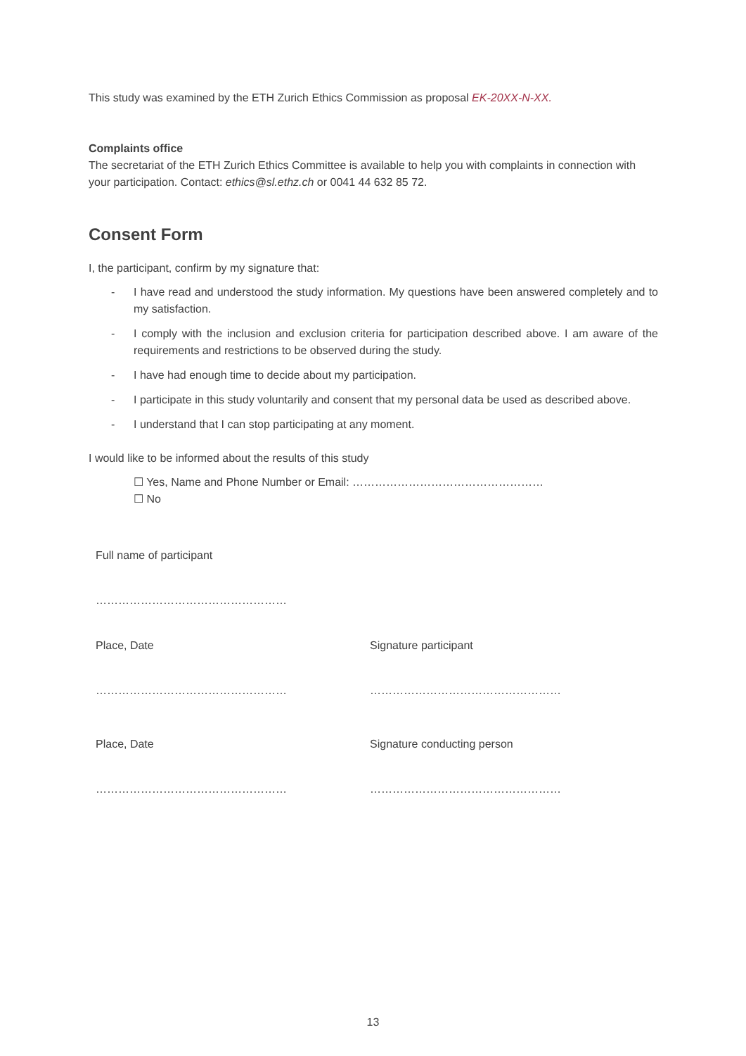This study was examined by the ETH Zurich Ethics Commission as proposal EK-20XX-N-XX.
Complaints office
The secretariat of the ETH Zurich Ethics Committee is available to help you with complaints in connection with your participation. Contact: ethics@sl.ethz.ch or 0041 44 632 85 72.
Consent Form
I, the participant, confirm by my signature that:
- I have read and understood the study information. My questions have been answered completely and to my satisfaction.
- I comply with the inclusion and exclusion criteria for participation described above. I am aware of the requirements and restrictions to be observed during the study.
- I have had enough time to decide about my participation.
- I participate in this study voluntarily and consent that my personal data be used as described above.
- I understand that I can stop participating at any moment.
I would like to be informed about the results of this study
☐ Yes, Name and Phone Number or Email: ……………………………………………
☐ No
Full name of participant
……………………………………………
Place, Date Signature participant
…………………………………………… ……………………………………………
Place, Date Signature conducting person
…………………………………………… ……………………………………………
13